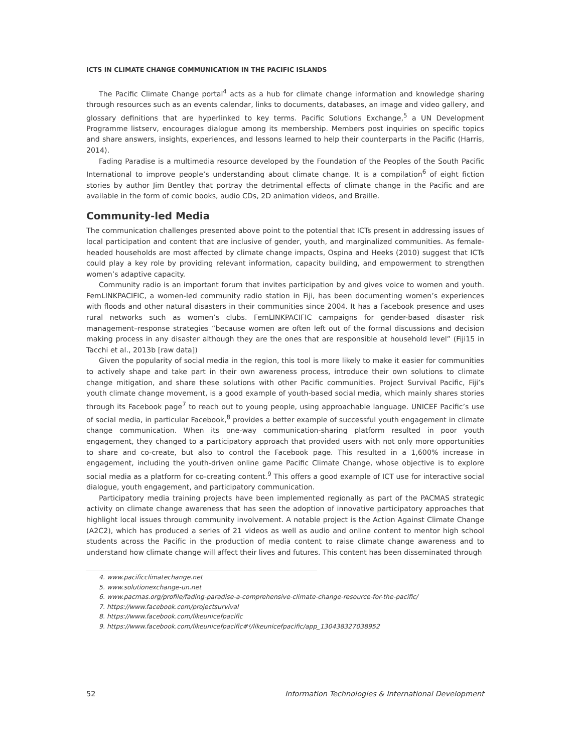ICTS IN CLIMATE CHANGE COMMUNICATION IN THE PACIFIC ISLANDS
The Pacific Climate Change portal<sup>4</sup> acts as a hub for climate change information and knowledge sharing through resources such as an events calendar, links to documents, databases, an image and video gallery, and glossary definitions that are hyperlinked to key terms. Pacific Solutions Exchange,<sup>5</sup> a UN Development Programme listserv, encourages dialogue among its membership. Members post inquiries on specific topics and share answers, insights, experiences, and lessons learned to help their counterparts in the Pacific (Harris, 2014).
Fading Paradise is a multimedia resource developed by the Foundation of the Peoples of the South Pacific International to improve people’s understanding about climate change. It is a compilation<sup>6</sup> of eight fiction stories by author Jim Bentley that portray the detrimental effects of climate change in the Pacific and are available in the form of comic books, audio CDs, 2D animation videos, and Braille.
Community-led Media
The communication challenges presented above point to the potential that ICTs present in addressing issues of local participation and content that are inclusive of gender, youth, and marginalized communities. As female-headed households are most affected by climate change impacts, Ospina and Heeks (2010) suggest that ICTs could play a key role by providing relevant information, capacity building, and empowerment to strengthen women’s adaptive capacity.
Community radio is an important forum that invites participation by and gives voice to women and youth. FemLINKPACIFIC, a women-led community radio station in Fiji, has been documenting women’s experiences with floods and other natural disasters in their communities since 2004. It has a Facebook presence and uses rural networks such as women’s clubs. FemLINKPACIFIC campaigns for gender-based disaster risk management–response strategies “because women are often left out of the formal discussions and decision making process in any disaster although they are the ones that are responsible at household level” (Fiji15 in Tacchi et al., 2013b [raw data])
Given the popularity of social media in the region, this tool is more likely to make it easier for communities to actively shape and take part in their own awareness process, introduce their own solutions to climate change mitigation, and share these solutions with other Pacific communities. Project Survival Pacific, Fiji’s youth climate change movement, is a good example of youth-based social media, which mainly shares stories through its Facebook page<sup>7</sup> to reach out to young people, using approachable language. UNICEF Pacific’s use of social media, in particular Facebook,<sup>8</sup> provides a better example of successful youth engagement in climate change communication. When its one-way communication-sharing platform resulted in poor youth engagement, they changed to a participatory approach that provided users with not only more opportunities to share and co-create, but also to control the Facebook page. This resulted in a 1,600% increase in engagement, including the youth-driven online game Pacific Climate Change, whose objective is to explore social media as a platform for co-creating content.<sup>9</sup> This offers a good example of ICT use for interactive social dialogue, youth engagement, and participatory communication.
Participatory media training projects have been implemented regionally as part of the PACMAS strategic activity on climate change awareness that has seen the adoption of innovative participatory approaches that highlight local issues through community involvement. A notable project is the Action Against Climate Change (A2C2), which has produced a series of 21 videos as well as audio and online content to mentor high school students across the Pacific in the production of media content to raise climate change awareness and to understand how climate change will affect their lives and futures. This content has been disseminated through
4. www.pacificclimatechange.net
5. www.solutionexchange-un.net
6. www.pacmas.org/profile/fading-paradise-a-comprehensive-climate-change-resource-for-the-pacific/
7. https://www.facebook.com/projectsurvival
8. https://www.facebook.com/likeunicefpacific
9. https://www.facebook.com/likeunicefpacific#!/likeunicefpacific/app_130438327038952
52 Information Technologies & International Development